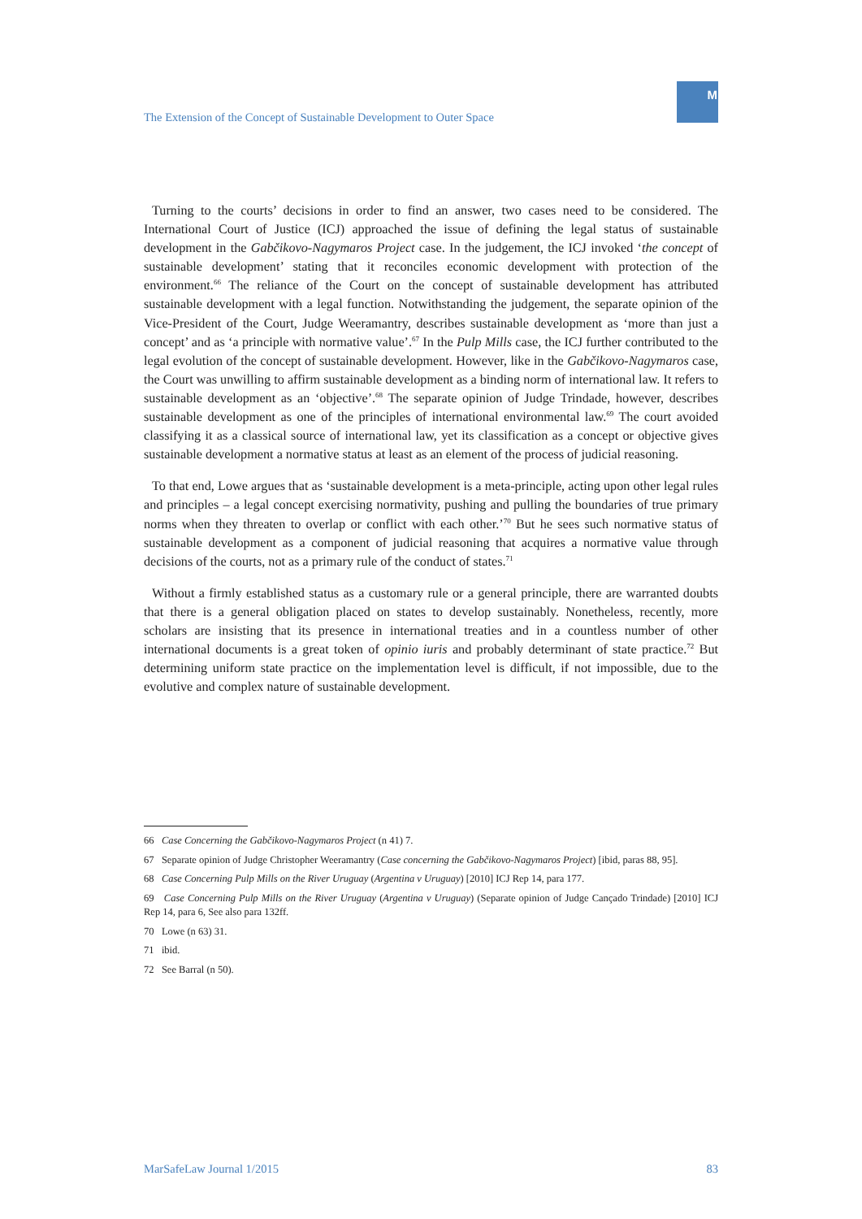The Extension of the Concept of Sustainable Development to Outer Space
M
Turning to the courts’ decisions in order to find an answer, two cases need to be considered. The International Court of Justice (ICJ) approached the issue of defining the legal status of sustainable development in the Gabčikovo-Nagymaros Project case. In the judgement, the ICJ invoked ‘the concept of sustainable development’ stating that it reconciles economic development with protection of the environment.<sup>66</sup> The reliance of the Court on the concept of sustainable development has attributed sustainable development with a legal function. Notwithstanding the judgement, the separate opinion of the Vice-President of the Court, Judge Weeramantry, describes sustainable development as ‘more than just a concept’ and as ‘a principle with normative value’.<sup>67</sup> In the Pulp Mills case, the ICJ further contributed to the legal evolution of the concept of sustainable development. However, like in the Gabčikovo-Nagymaros case, the Court was unwilling to affirm sustainable development as a binding norm of international law. It refers to sustainable development as an ‘objective’.<sup>68</sup> The separate opinion of Judge Trindade, however, describes sustainable development as one of the principles of international environmental law.<sup>69</sup> The court avoided classifying it as a classical source of international law, yet its classification as a concept or objective gives sustainable development a normative status at least as an element of the process of judicial reasoning.
To that end, Lowe argues that as ‘sustainable development is a meta-principle, acting upon other legal rules and principles – a legal concept exercising normativity, pushing and pulling the boundaries of true primary norms when they threaten to overlap or conflict with each other.’<sup>70</sup> But he sees such normative status of sustainable development as a component of judicial reasoning that acquires a normative value through decisions of the courts, not as a primary rule of the conduct of states.<sup>71</sup>
Without a firmly established status as a customary rule or a general principle, there are warranted doubts that there is a general obligation placed on states to develop sustainably. Nonetheless, recently, more scholars are insisting that its presence in international treaties and in a countless number of other international documents is a great token of opinio iuris and probably determinant of state practice.<sup>72</sup> But determining uniform state practice on the implementation level is difficult, if not impossible, due to the evolutive and complex nature of sustainable development.
66 Case Concerning the Gabčikovo-Nagymaros Project (n 41) 7.
67 Separate opinion of Judge Christopher Weeramantry (Case concerning the Gabčikovo-Nagymaros Project) [ibid, paras 88, 95].
68 Case Concerning Pulp Mills on the River Uruguay (Argentina v Uruguay) [2010] ICJ Rep 14, para 177.
69 Case Concerning Pulp Mills on the River Uruguay (Argentina v Uruguay) (Separate opinion of Judge Cançado Trindade) [2010] ICJ Rep 14, para 6, See also para 132ff.
70 Lowe (n 63) 31.
71 ibid.
72 See Barral (n 50).
MarSafeLaw Journal 1/2015 83